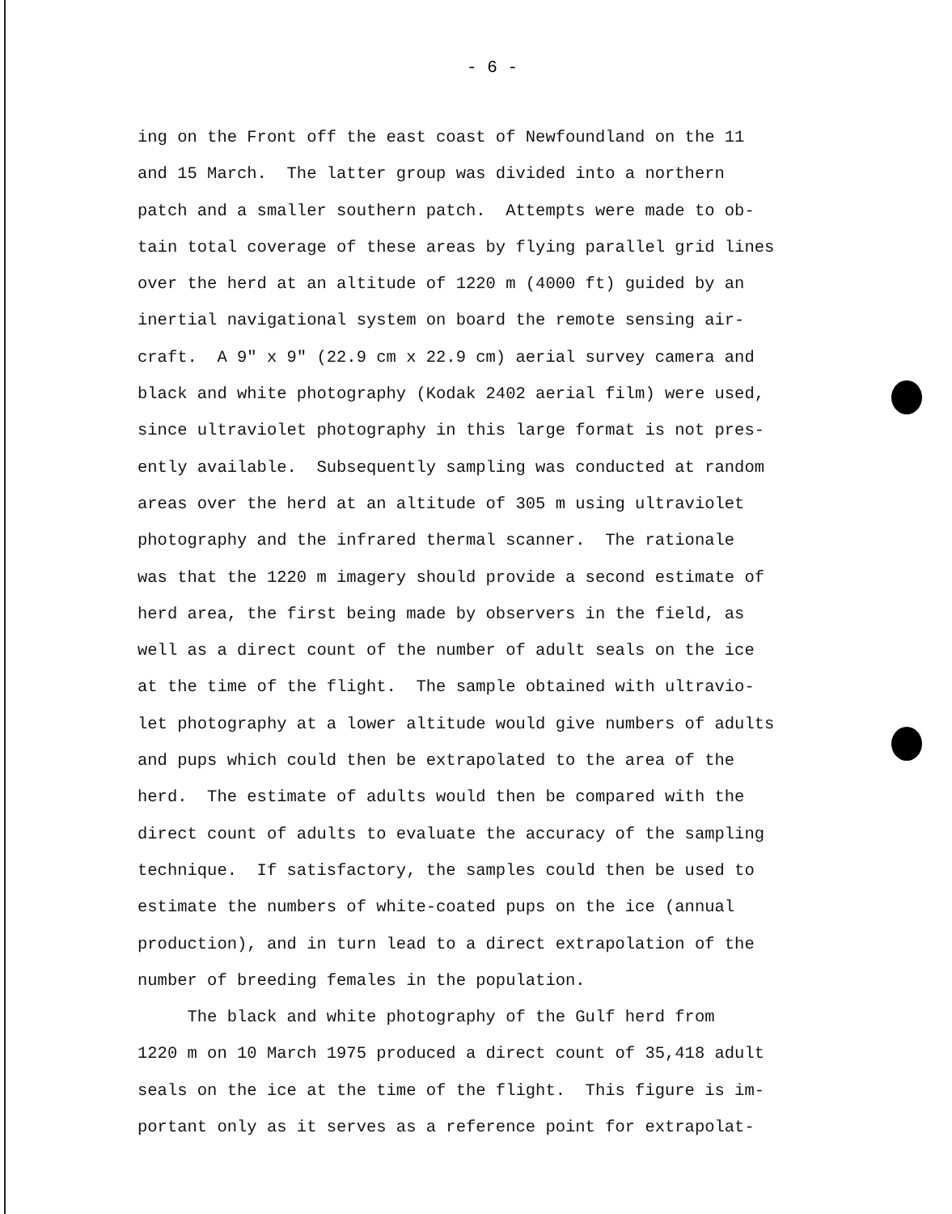- 6 -
ing on the Front off the east coast of Newfoundland on the 11 and 15 March. The latter group was divided into a northern patch and a smaller southern patch. Attempts were made to ob- tain total coverage of these areas by flying parallel grid lines over the herd at an altitude of 1220 m (4000 ft) guided by an inertial navigational system on board the remote sensing air- craft. A 9" x 9" (22.9 cm x 22.9 cm) aerial survey camera and black and white photography (Kodak 2402 aerial film) were used, since ultraviolet photography in this large format is not pres- ently available. Subsequently sampling was conducted at random areas over the herd at an altitude of 305 m using ultraviolet photography and the infrared thermal scanner. The rationale was that the 1220 m imagery should provide a second estimate of herd area, the first being made by observers in the field, as well as a direct count of the number of adult seals on the ice at the time of the flight. The sample obtained with ultravio- let photography at a lower altitude would give numbers of adults and pups which could then be extrapolated to the area of the herd. The estimate of adults would then be compared with the direct count of adults to evaluate the accuracy of the sampling technique. If satisfactory, the samples could then be used to estimate the numbers of white-coated pups on the ice (annual production), and in turn lead to a direct extrapolation of the number of breeding females in the population. The black and white photography of the Gulf herd from 1220 m on 10 March 1975 produced a direct count of 35,418 adult seals on the ice at the time of the flight. This figure is im- portant only as it serves as a reference point for extrapolat-